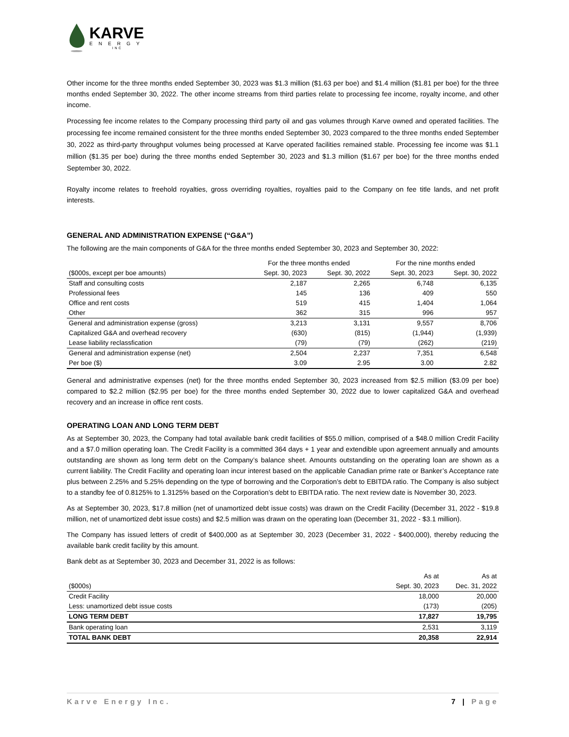KARVE
ENERGY
INC
Other income for the three months ended September 30, 2023 was $1.3 million ($1.63 per boe) and $1.4 million ($1.81 per boe) for the three months ended September 30, 2022. The other income streams from third parties relate to processing fee income, royalty income, and other income.
Processing fee income relates to the Company processing third party oil and gas volumes through Karve owned and operated facilities. The processing fee income remained consistent for the three months ended September 30, 2023 compared to the three months ended September 30, 2022 as third-party throughput volumes being processed at Karve operated facilities remained stable. Processing fee income was $1.1 million ($1.35 per boe) during the three months ended September 30, 2023 and $1.3 million ($1.67 per boe) for the three months ended September 30, 2022.
Royalty income relates to freehold royalties, gross overriding royalties, royalties paid to the Company on fee title lands, and net profit interests.
GENERAL AND ADMINISTRATION EXPENSE (“G&A”)
The following are the main components of G&A for the three months ended September 30, 2023 and September 30, 2022:
| | For the three months ended | | For the nine months ended | |
| --- | --- | --- | --- | --- |
| ($000s, except per boe amounts) | Sept. 30, 2023 | Sept. 30, 2022 | Sept. 30, 2023 | Sept. 30, 2022 |
| Staff and consulting costs | 2,187 | 2,265 | 6,748 | 6,135 |
| Professional fees | 145 | 136 | 409 | 550 |
| Office and rent costs | 519 | 415 | 1,404 | 1,064 |
| Other | 362 | 315 | 996 | 957 |
| General and administration expense (gross) | 3,213 | 3,131 | 9,557 | 8,706 |
| Capitalized G&A and overhead recovery | (630) | (815) | (1,944) | (1,939) |
| Lease liability reclassfication | (79) | (79) | (262) | (219) |
| General and administration expense (net) | 2,504 | 2,237 | 7,351 | 6,548 |
| Per boe ($) | 3.09 | 2.95 | 3.00 | 2.82 |
General and administrative expenses (net) for the three months ended September 30, 2023 increased from $2.5 million ($3.09 per boe) compared to $2.2 million ($2.95 per boe) for the three months ended September 30, 2022 due to lower capitalized G&A and overhead recovery and an increase in office rent costs.
OPERATING LOAN AND LONG TERM DEBT
As at September 30, 2023, the Company had total available bank credit facilities of $55.0 million, comprised of a $48.0 million Credit Facility and a $7.0 million operating loan. The Credit Facility is a committed 364 days + 1 year and extendible upon agreement annually and amounts outstanding are shown as long term debt on the Company’s balance sheet. Amounts outstanding on the operating loan are shown as a current liability. The Credit Facility and operating loan incur interest based on the applicable Canadian prime rate or Banker’s Acceptance rate plus between 2.25% and 5.25% depending on the type of borrowing and the Corporation’s debt to EBITDA ratio. The Company is also subject to a standby fee of 0.8125% to 1.3125% based on the Corporation’s debt to EBITDA ratio. The next review date is November 30, 2023.
As at September 30, 2023, $17.8 million (net of unamortized debt issue costs) was drawn on the Credit Facility (December 31, 2022 - $19.8 million, net of unamortized debt issue costs) and $2.5 million was drawn on the operating loan (December 31, 2022 - $3.1 million).
The Company has issued letters of credit of $400,000 as at September 30, 2023 (December 31, 2022 - $400,000), thereby reducing the available bank credit facility by this amount.
Bank debt as at September 30, 2023 and December 31, 2022 is as follows:
| | As at | As at |
| --- | --- | --- |
| ($000s) | Sept. 30, 2023 | Dec. 31, 2022 |
| Credit Facility | 18,000 | 20,000 |
| Less: unamortized debt issue costs | (173) | (205) |
| LONG TERM DEBT | 17,827 | 19,795 |
| Bank operating loan | 2,531 | 3,119 |
| TOTAL BANK DEBT | 20,358 | 22,914 |
Karve Energy Inc. 7 | Page